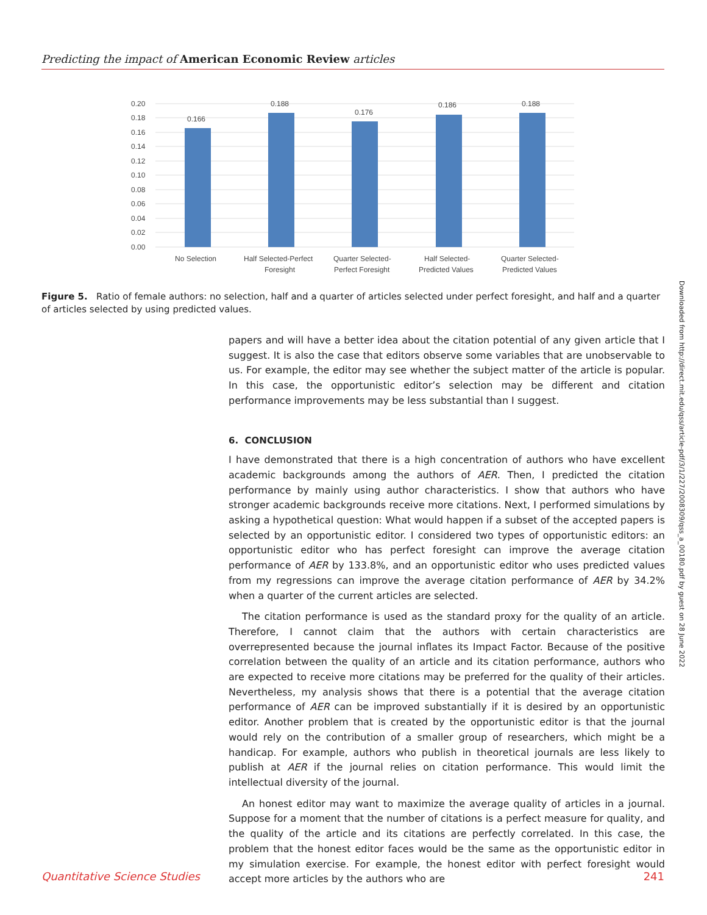Predicting the impact of American Economic Review articles
0.20
0.18
0.16
0.14
0.12
0.10
0.08
0.06
0.04
0.02
0.00
0.166
0.188
0.176
0.186
0.188
No Selection
Half Selected-Perfect
Foresight
Quarter Selected-
Perfect Foresight
Half Selected-
Predicted Values
Quarter Selected-
Predicted Values
Figure 5. Ratio of female authors: no selection, half and a quarter of articles selected under perfect foresight, and half and a quarter of articles selected by using predicted values.
papers and will have a better idea about the citation potential of any given article that I suggest. It is also the case that editors observe some variables that are unobservable to us. For example, the editor may see whether the subject matter of the article is popular. In this case, the opportunistic editor’s selection may be different and citation performance improvements may be less substantial than I suggest.
6. CONCLUSION
I have demonstrated that there is a high concentration of authors who have excellent academic backgrounds among the authors of AER. Then, I predicted the citation performance by mainly using author characteristics. I show that authors who have stronger academic backgrounds receive more citations. Next, I performed simulations by asking a hypothetical question: What would happen if a subset of the accepted papers is selected by an opportunistic editor. I considered two types of opportunistic editors: an opportunistic editor who has perfect foresight can improve the average citation performance of AER by 133.8%, and an opportunistic editor who uses predicted values from my regressions can improve the average citation performance of AER by 34.2% when a quarter of the current articles are selected.
The citation performance is used as the standard proxy for the quality of an article. Therefore, I cannot claim that the authors with certain characteristics are overrepresented because the journal inflates its Impact Factor. Because of the positive correlation between the quality of an article and its citation performance, authors who are expected to receive more citations may be preferred for the quality of their articles. Nevertheless, my analysis shows that there is a potential that the average citation performance of AER can be improved substantially if it is desired by an opportunistic editor. Another problem that is created by the opportunistic editor is that the journal would rely on the contribution of a smaller group of researchers, which might be a handicap. For example, authors who publish in theoretical journals are less likely to publish at AER if the journal relies on citation performance. This would limit the intellectual diversity of the journal.
An honest editor may want to maximize the average quality of articles in a journal. Suppose for a moment that the number of citations is a perfect measure for quality, and the quality of the article and its citations are perfectly correlated. In this case, the problem that the honest editor faces would be the same as the opportunistic editor in my simulation exercise. For example, the honest editor with perfect foresight would accept more articles by the authors who are
Downloaded from http://direct.mit.edu/qss/article-pdf/3/1/227/2008309/qss_a_00180.pdf by guest on 28 June 2022
Quantitative Science Studies 241